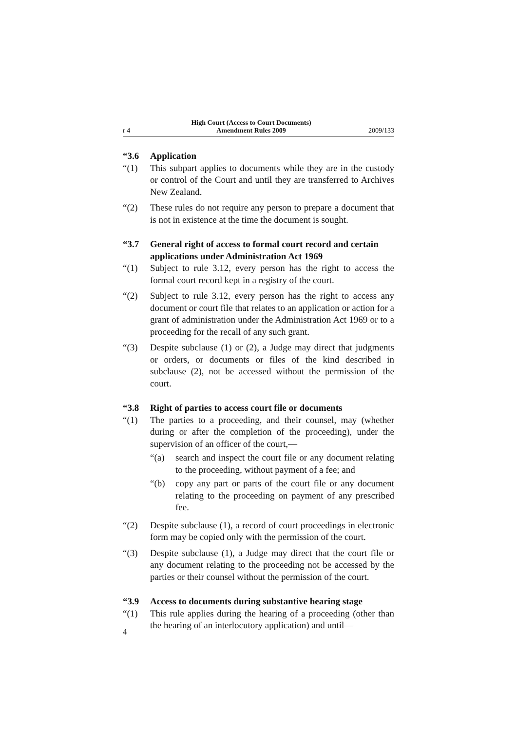r 4
High Court (Access to Court Documents)
Amendment Rules 2009
2009/133
“3.6 Application
“(1) This subpart applies to documents while they are in the custody or control of the Court and until they are transferred to Archives New Zealand.
“(2) These rules do not require any person to prepare a document that is not in existence at the time the document is sought.
“3.7 General right of access to formal court record and certain applications under Administration Act 1969
“(1) Subject to rule 3.12, every person has the right to access the formal court record kept in a registry of the court.
“(2) Subject to rule 3.12, every person has the right to access any document or court file that relates to an application or action for a grant of administration under the Administration Act 1969 or to a proceeding for the recall of any such grant.
“(3) Despite subclause (1) or (2), a Judge may direct that judgments or orders, or documents or files of the kind described in subclause (2), not be accessed without the permission of the court.
“3.8 Right of parties to access court file or documents
“(1) The parties to a proceeding, and their counsel, may (whether during or after the completion of the proceeding), under the supervision of an officer of the court,—
“(a) search and inspect the court file or any document relating to the proceeding, without payment of a fee; and
“(b) copy any part or parts of the court file or any document relating to the proceeding on payment of any prescribed fee.
“(2) Despite subclause (1), a record of court proceedings in electronic form may be copied only with the permission of the court.
“(3) Despite subclause (1), a Judge may direct that the court file or any document relating to the proceeding not be accessed by the parties or their counsel without the permission of the court.
“3.9 Access to documents during substantive hearing stage
“(1) This rule applies during the hearing of a proceeding (other than the hearing of an interlocutory application) and until—
4